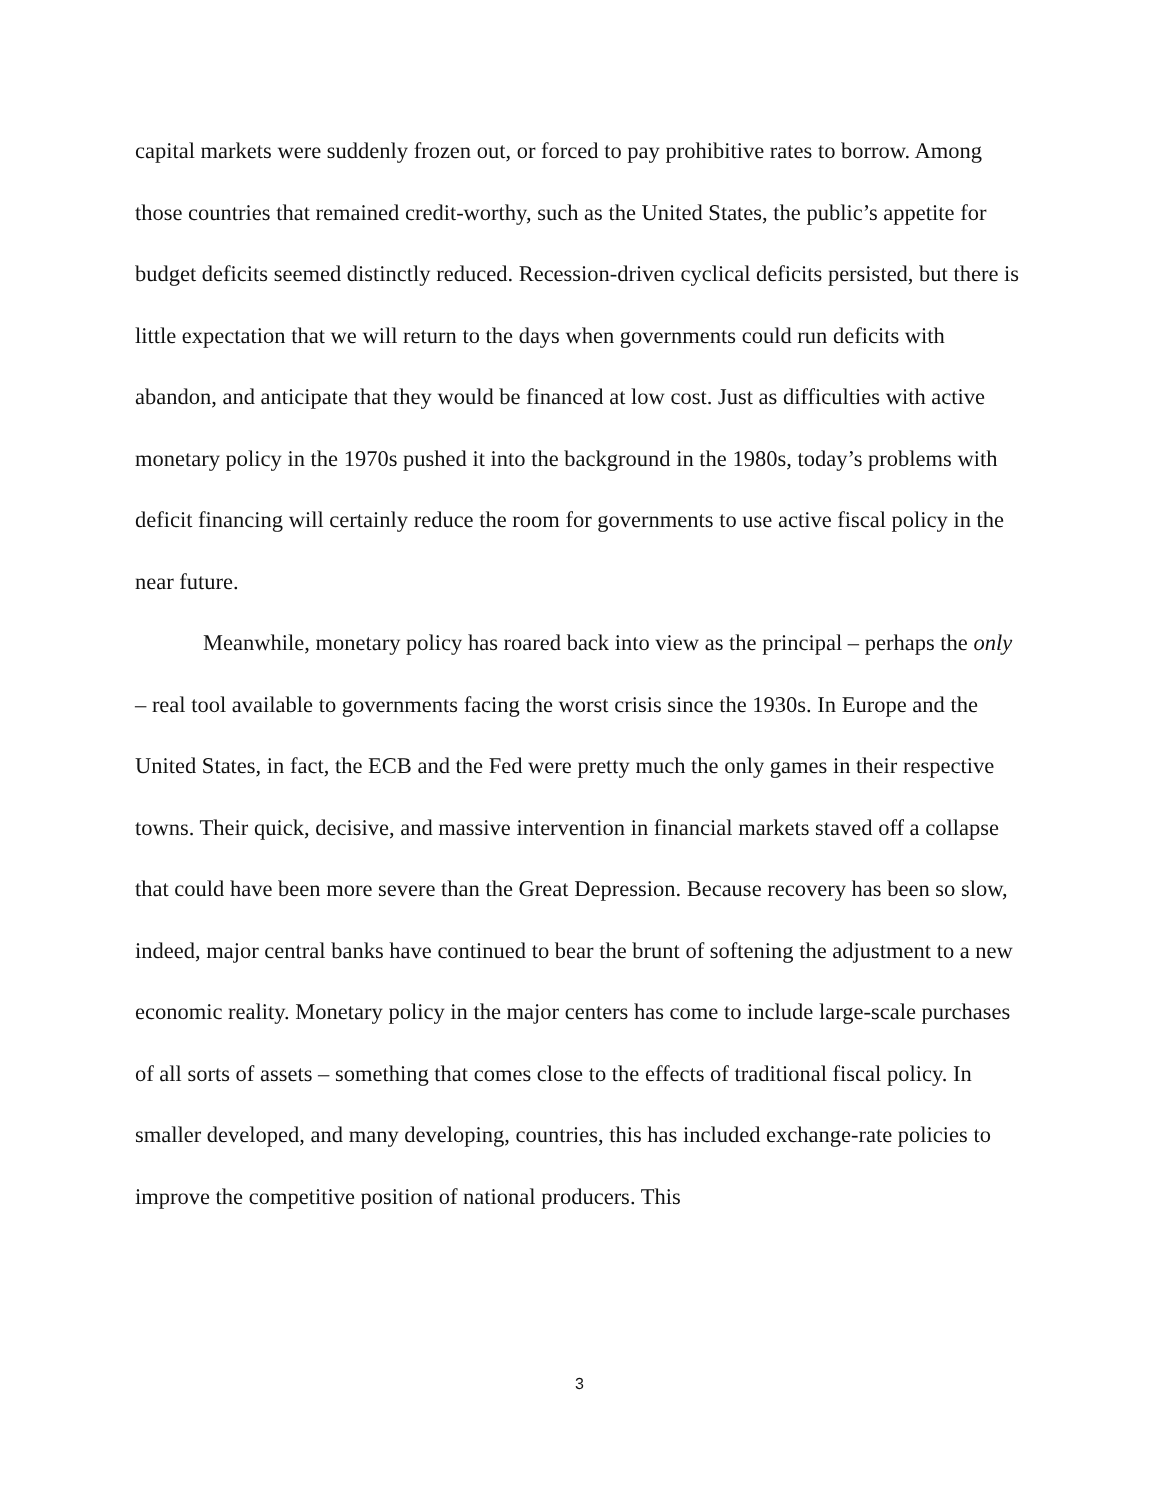capital markets were suddenly frozen out, or forced to pay prohibitive rates to borrow. Among those countries that remained credit-worthy, such as the United States, the public’s appetite for budget deficits seemed distinctly reduced. Recession-driven cyclical deficits persisted, but there is little expectation that we will return to the days when governments could run deficits with abandon, and anticipate that they would be financed at low cost. Just as difficulties with active monetary policy in the 1970s pushed it into the background in the 1980s, today’s problems with deficit financing will certainly reduce the room for governments to use active fiscal policy in the near future.
Meanwhile, monetary policy has roared back into view as the principal – perhaps the only – real tool available to governments facing the worst crisis since the 1930s. In Europe and the United States, in fact, the ECB and the Fed were pretty much the only games in their respective towns. Their quick, decisive, and massive intervention in financial markets staved off a collapse that could have been more severe than the Great Depression. Because recovery has been so slow, indeed, major central banks have continued to bear the brunt of softening the adjustment to a new economic reality. Monetary policy in the major centers has come to include large-scale purchases of all sorts of assets – something that comes close to the effects of traditional fiscal policy. In smaller developed, and many developing, countries, this has included exchange-rate policies to improve the competitive position of national producers. This
3